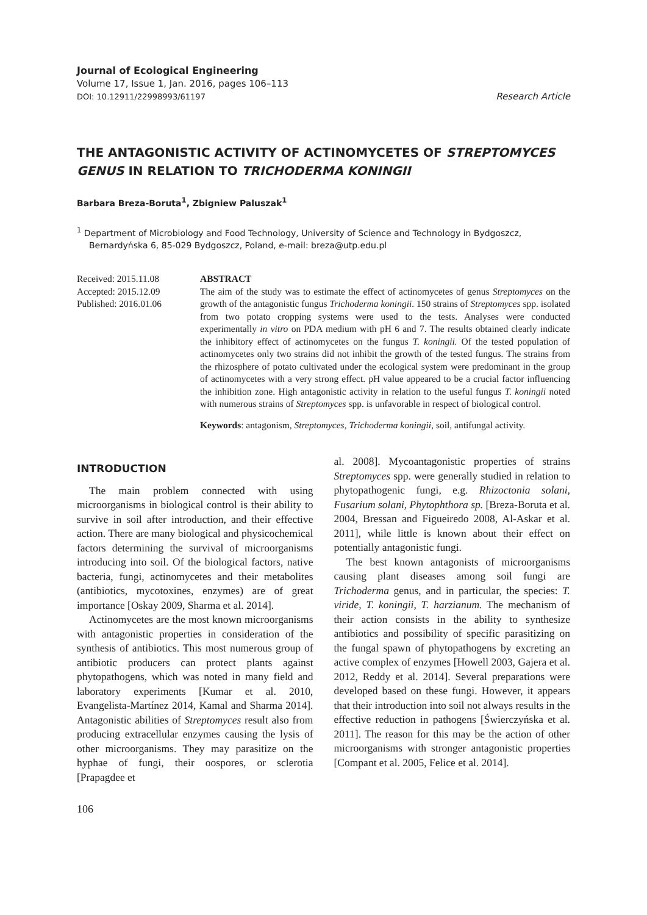Journal of Ecological Engineering
Volume 17, Issue 1, Jan. 2016, pages 106–113
DOI: 10.12911/22998993/61197 Research Article
THE ANTAGONISTIC ACTIVITY OF ACTINOMYCETES OF STREPTOMYCES GENUS IN RELATION TO TRICHODERMA KONINGII
Barbara Breza-Boruta<sup>1</sup>, Zbigniew Paluszak<sup>1</sup>
<sup>1</sup> Department of Microbiology and Food Technology, University of Science and Technology in Bydgoszcz, Bernardyńska 6, 85-029 Bydgoszcz, Poland, e-mail: breza@utp.edu.pl
Received: 2015.11.08
Accepted: 2015.12.09
Published: 2016.01.06
ABSTRACT
The aim of the study was to estimate the effect of actinomycetes of genus Streptomyces on the growth of the antagonistic fungus Trichoderma koningii. 150 strains of Streptomyces spp. isolated from two potato cropping systems were used to the tests. Analyses were conducted experimentally in vitro on PDA medium with pH 6 and 7. The results obtained clearly indicate the inhibitory effect of actinomycetes on the fungus T. koningii. Of the tested population of actinomycetes only two strains did not inhibit the growth of the tested fungus. The strains from the rhizosphere of potato cultivated under the ecological system were predominant in the group of actinomycetes with a very strong effect. pH value appeared to be a crucial factor influencing the inhibition zone. High antagonistic activity in relation to the useful fungus T. koningii noted with numerous strains of Streptomyces spp. is unfavorable in respect of biological control.
Keywords: antagonism, Streptomyces, Trichoderma koningii, soil, antifungal activity.
INTRODUCTION
The main problem connected with using microorganisms in biological control is their ability to survive in soil after introduction, and their effective action. There are many biological and physicochemical factors determining the survival of microorganisms introducing into soil. Of the biological factors, native bacteria, fungi, actinomycetes and their metabolites (antibiotics, mycotoxines, enzymes) are of great importance [Oskay 2009, Sharma et al. 2014].
Actinomycetes are the most known microorganisms with antagonistic properties in consideration of the synthesis of antibiotics. This most numerous group of antibiotic producers can protect plants against phytopathogens, which was noted in many field and laboratory experiments [Kumar et al. 2010, Evangelista-Martínez 2014, Kamal and Sharma 2014]. Antagonistic abilities of Streptomyces result also from producing extracellular enzymes causing the lysis of other microorganisms. They may parasitize on the hyphae of fungi, their oospores, or sclerotia [Prapagdee et
al. 2008]. Mycoantagonistic properties of strains Streptomyces spp. were generally studied in relation to phytopathogenic fungi, e.g. Rhizoctonia solani, Fusarium solani, Phytophthora sp. [Breza-Boruta et al. 2004, Bressan and Figueiredo 2008, Al-Askar et al. 2011], while little is known about their effect on potentially antagonistic fungi.
The best known antagonists of microorganisms causing plant diseases among soil fungi are Trichoderma genus, and in particular, the species: T. viride, T. koningii, T. harzianum. The mechanism of their action consists in the ability to synthesize antibiotics and possibility of specific parasitizing on the fungal spawn of phytopathogens by excreting an active complex of enzymes [Howell 2003, Gajera et al. 2012, Reddy et al. 2014]. Several preparations were developed based on these fungi. However, it appears that their introduction into soil not always results in the effective reduction in pathogens [Świerczyńska et al. 2011]. The reason for this may be the action of other microorganisms with stronger antagonistic properties [Compant et al. 2005, Felice et al. 2014].
106